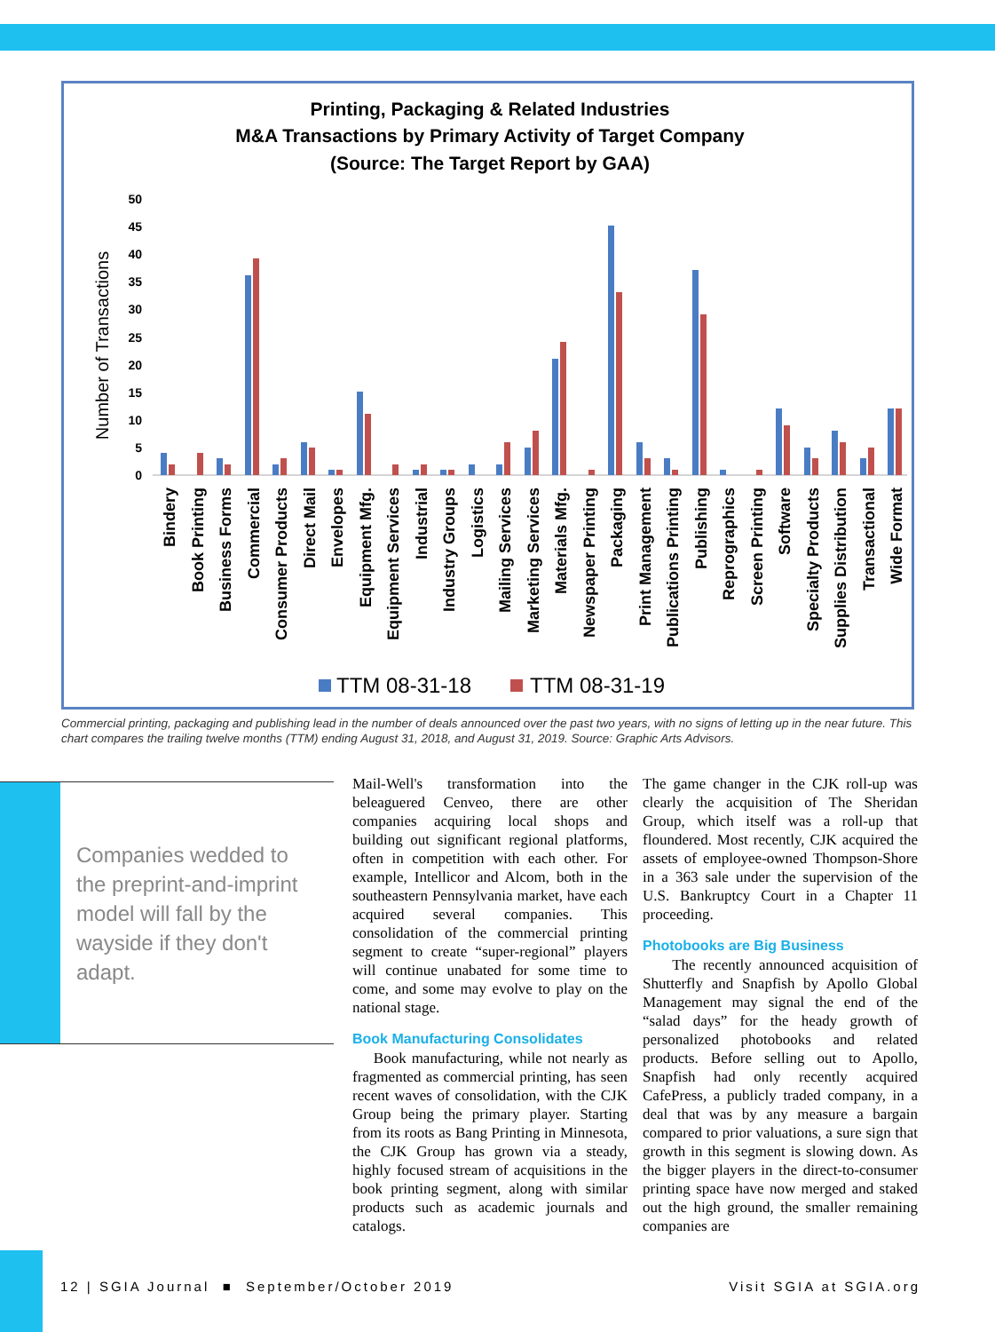Printing, Packaging & Related Industries
M&A Transactions by Primary Activity of Target Company
(Source: The Target Report by GAA)
Number of Transactions
50
45
40
35
30
25
20
15
10
5
0
Bindery
Book Printing
Business Forms
Commercial
Consumer Products
Direct Mail
Envelopes
Equipment Mfg.
Equipment Services
Industrial
Industry Groups
Logistics
Mailing Services
Marketing Services
Materials Mfg.
Newspaper Printing
Packaging
Print Management
Publications Printing
Publishing
Reprographics
Screen Printing
Software
Specialty Products
Supplies Distribution
Transactional
Wide Format
TTM 08-31-18
TTM 08-31-19
Commercial printing, packaging and publishing lead in the number of deals announced over the past two years, with no signs of letting up in the near future. This chart compares the trailing twelve months (TTM) ending August 31, 2018, and August 31, 2019. Source: Graphic Arts Advisors.
Companies wedded to the preprint-and-imprint model will fall by the wayside if they don't adapt.
Mail-Well's transformation into the beleaguered Cenveo, there are other companies acquiring local shops and building out significant regional platforms, often in competition with each other. For example, Intellicor and Alcom, both in the southeastern Pennsylvania market, have each acquired several companies. This consolidation of the commercial printing segment to create “super-regional” players will continue unabated for some time to come, and some may evolve to play on the national stage.
Book Manufacturing Consolidates
Book manufacturing, while not nearly as fragmented as commercial printing, has seen recent waves of consolidation, with the CJK Group being the primary player. Starting from its roots as Bang Printing in Minnesota, the CJK Group has grown via a steady, highly focused stream of acquisitions in the book printing segment, along with similar products such as academic journals and catalogs.
The game changer in the CJK roll-up was clearly the acquisition of The Sheridan Group, which itself was a roll-up that floundered. Most recently, CJK acquired the assets of employee-owned Thompson-Shore in a 363 sale under the supervision of the U.S. Bankruptcy Court in a Chapter 11 proceeding.
Photobooks are Big Business
The recently announced acquisition of Shutterfly and Snapfish by Apollo Global Management may signal the end of the “salad days” for the heady growth of personalized photobooks and related products. Before selling out to Apollo, Snapfish had only recently acquired CafePress, a publicly traded company, in a deal that was by any measure a bargain compared to prior valuations, a sure sign that growth in this segment is slowing down. As the bigger players in the direct-to-consumer printing space have now merged and staked out the high ground, the smaller remaining companies are
12 | SGIA Journal ■ September/October 2019
Visit SGIA at SGIA.org